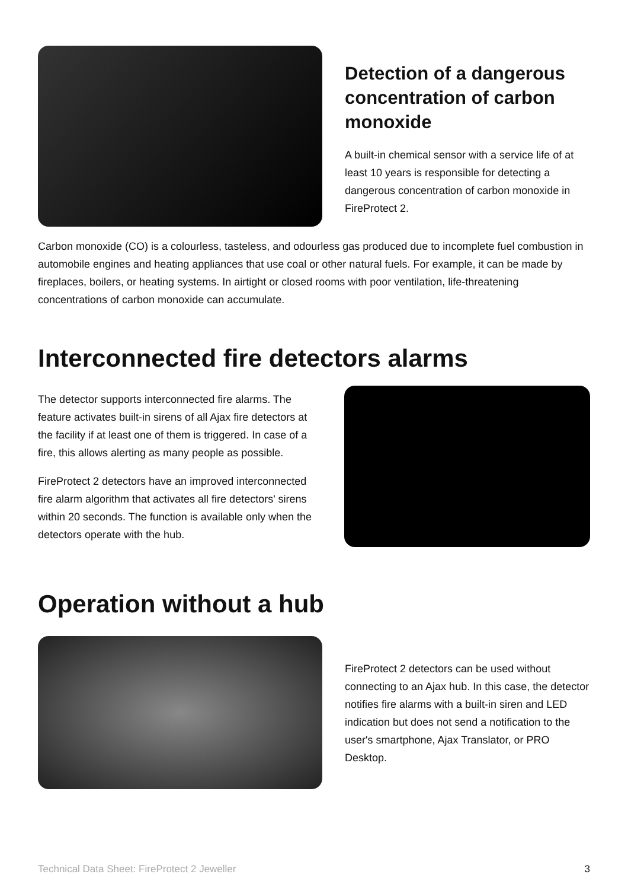Detection of a dangerous concentration of carbon monoxide
A built-in chemical sensor with a service life of at least 10 years is responsible for detecting a dangerous concentration of carbon monoxide in FireProtect 2.
Carbon monoxide (CO) is a colourless, tasteless, and odourless gas produced due to incomplete fuel combustion in automobile engines and heating appliances that use coal or other natural fuels. For example, it can be made by fireplaces, boilers, or heating systems. In airtight or closed rooms with poor ventilation, life-threatening concentrations of carbon monoxide can accumulate.
Interconnected fire detectors alarms
The detector supports interconnected fire alarms. The feature activates built-in sirens of all Ajax fire detectors at the facility if at least one of them is triggered. In case of a fire, this allows alerting as many people as possible.
FireProtect 2 detectors have an improved interconnected fire alarm algorithm that activates all fire detectors' sirens within 20 seconds. The function is available only when the detectors operate with the hub.
Operation without a hub
FireProtect 2 detectors can be used without connecting to an Ajax hub. In this case, the detector notifies fire alarms with a built-in siren and LED indication but does not send a notification to the user's smartphone, Ajax Translator, or PRO Desktop.
Technical Data Sheet: FireProtect 2 Jeweller 3